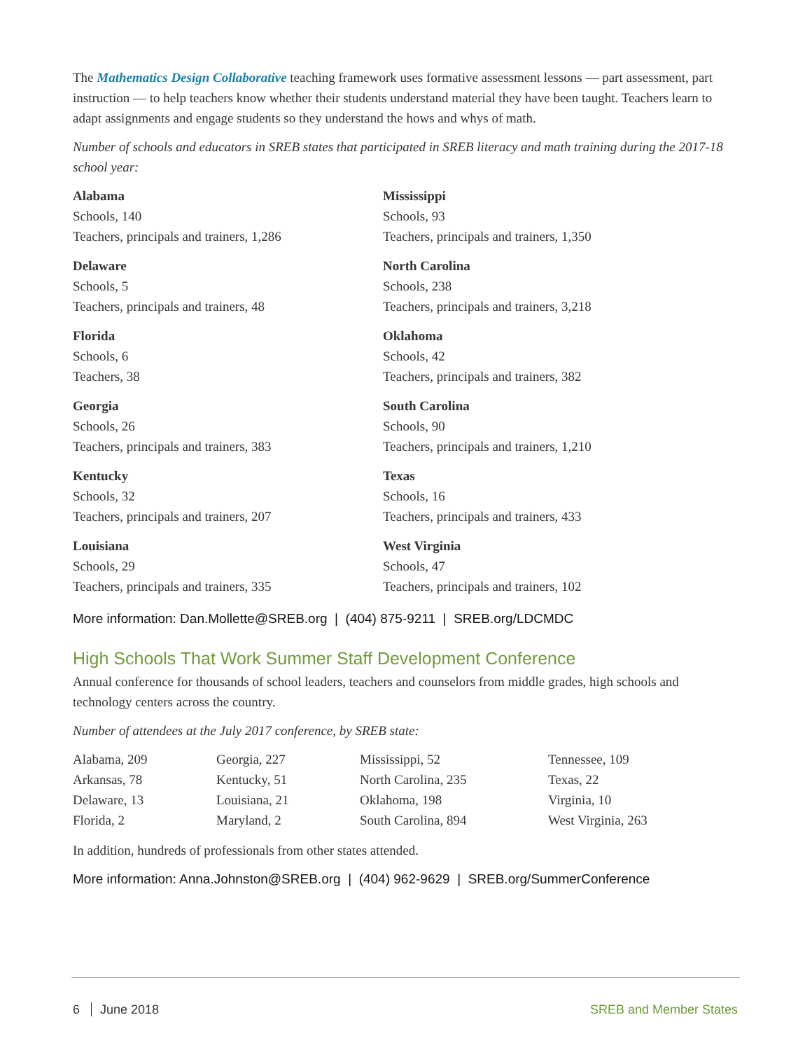The Mathematics Design Collaborative teaching framework uses formative assessment lessons — part assessment, part instruction — to help teachers know whether their students understand material they have been taught. Teachers learn to adapt assignments and engage students so they understand the hows and whys of math.
Number of schools and educators in SREB states that participated in SREB literacy and math training during the 2017-18 school year:
Alabama
Schools, 140
Teachers, principals and trainers, 1,286
Delaware
Schools, 5
Teachers, principals and trainers, 48
Florida
Schools, 6
Teachers, 38
Georgia
Schools, 26
Teachers, principals and trainers, 383
Kentucky
Schools, 32
Teachers, principals and trainers, 207
Louisiana
Schools, 29
Teachers, principals and trainers, 335
Mississippi
Schools, 93
Teachers, principals and trainers, 1,350
North Carolina
Schools, 238
Teachers, principals and trainers, 3,218
Oklahoma
Schools, 42
Teachers, principals and trainers, 382
South Carolina
Schools, 90
Teachers, principals and trainers, 1,210
Texas
Schools, 16
Teachers, principals and trainers, 433
West Virginia
Schools, 47
Teachers, principals and trainers, 102
More information: Dan.Mollette@SREB.org | (404) 875-9211 | SREB.org/LDCMDC
High Schools That Work Summer Staff Development Conference
Annual conference for thousands of school leaders, teachers and counselors from middle grades, high schools and technology centers across the country.
Number of attendees at the July 2017 conference, by SREB state:
Alabama, 209
Arkansas, 78
Delaware, 13
Florida, 2
Georgia, 227
Kentucky, 51
Louisiana, 21
Maryland, 2
Mississippi, 52
North Carolina, 235
Oklahoma, 198
South Carolina, 894
Tennessee, 109
Texas, 22
Virginia, 10
West Virginia, 263
In addition, hundreds of professionals from other states attended.
More information: Anna.Johnston@SREB.org | (404) 962-9629 | SREB.org/SummerConference
6 June 2018 SREB and Member States